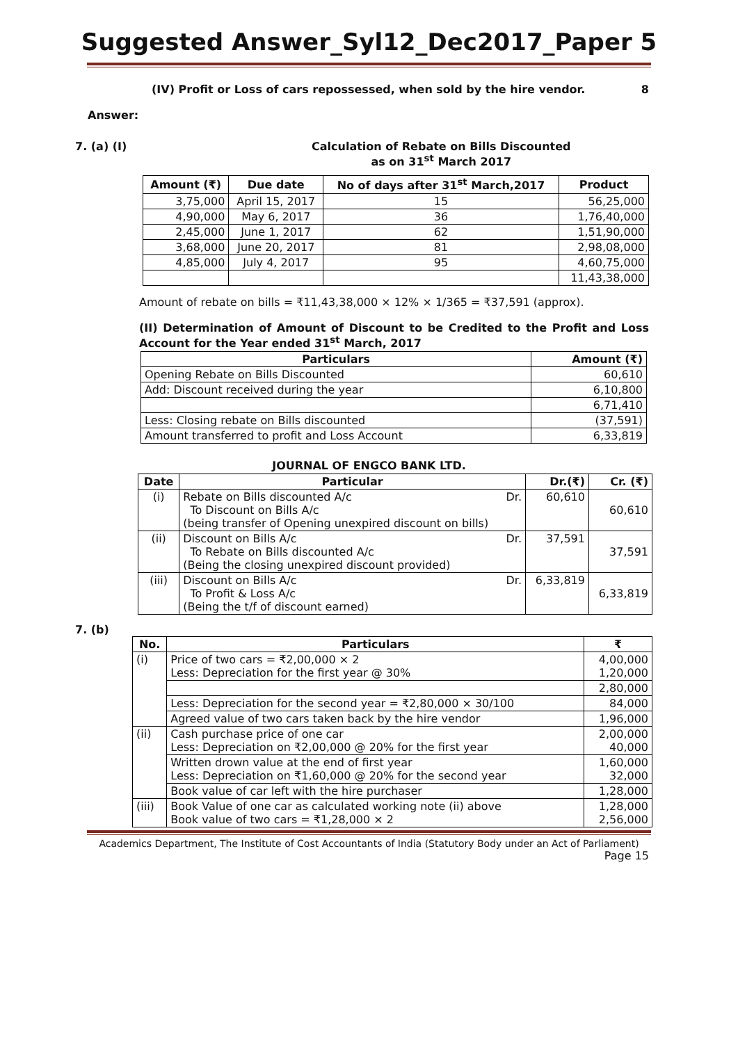Suggested Answer_Syl12_Dec2017_Paper 5
(IV) Profit or Loss of cars repossessed, when sold by the hire vendor. 8
Answer:
7. (a) (I) Calculation of Rebate on Bills Discounted
as on 31<sup>st</sup> March 2017
| Amount (₹) | Due date | No of days after 31<sup>st</sup> March,2017 | Product |
| --- | --- | --- | --- |
| 3,75,000 | April 15, 2017 | 15 | 56,25,000 |
| 4,90,000 | May 6, 2017 | 36 | 1,76,40,000 |
| 2,45,000 | June 1, 2017 | 62 | 1,51,90,000 |
| 3,68,000 | June 20, 2017 | 81 | 2,98,08,000 |
| 4,85,000 | July 4, 2017 | 95 | 4,60,75,000 |
| | | | 11,43,38,000 |
Amount of rebate on bills = ₹11,43,38,000 × 12% × 1/365 = ₹37,591 (approx).
(II) Determination of Amount of Discount to be Credited to the Profit and Loss Account for the Year ended 31<sup>st</sup> March, 2017
| Particulars | Amount (₹) |
| --- | --- |
| Opening Rebate on Bills Discounted | 60,610 |
| Add: Discount received during the year | 6,10,800 |
| | 6,71,410 |
| Less: Closing rebate on Bills discounted | (37,591) |
| Amount transferred to profit and Loss Account | 6,33,819 |
JOURNAL OF ENGCO BANK LTD.
| Date | Particular | Dr.(₹) | Cr. (₹) |
| --- | --- | --- | --- |
| (i) | Rebate on Bills discounted A/c Dr. To Discount on Bills A/c (being transfer of Opening unexpired discount on bills) | 60,610 | 60,610 |
| (ii) | Discount on Bills A/c Dr. To Rebate on Bills discounted A/c (Being the closing unexpired discount provided) | 37,591 | 37,591 |
| (iii) | Discount on Bills A/c Dr. To Profit & Loss A/c (Being the t/f of discount earned) | 6,33,819 | 6,33,819 |
7. (b)
| No. | Particulars | ₹ |
| --- | --- | --- |
| (i) | Price of two cars = ₹2,00,000 × 2 Less: Depreciation for the first year @ 30% | 4,00,000 1,20,000 |
| | | 2,80,000 |
| | Less: Depreciation for the second year = ₹2,80,000 × 30/100 | 84,000 |
| | Agreed value of two cars taken back by the hire vendor | 1,96,000 |
| (ii) | Cash purchase price of one car Less: Depreciation on ₹2,00,000 @ 20% for the first year | 2,00,000 40,000 |
| | Written drown value at the end of first year Less: Depreciation on ₹1,60,000 @ 20% for the second year | 1,60,000 32,000 |
| | Book value of car left with the hire purchaser | 1,28,000 |
| (iii) | Book Value of one car as calculated working note (ii) above Book value of two cars = ₹1,28,000 × 2 | 1,28,000 2,56,000 |
Academics Department, The Institute of Cost Accountants of India (Statutory Body under an Act of Parliament)
Page 15